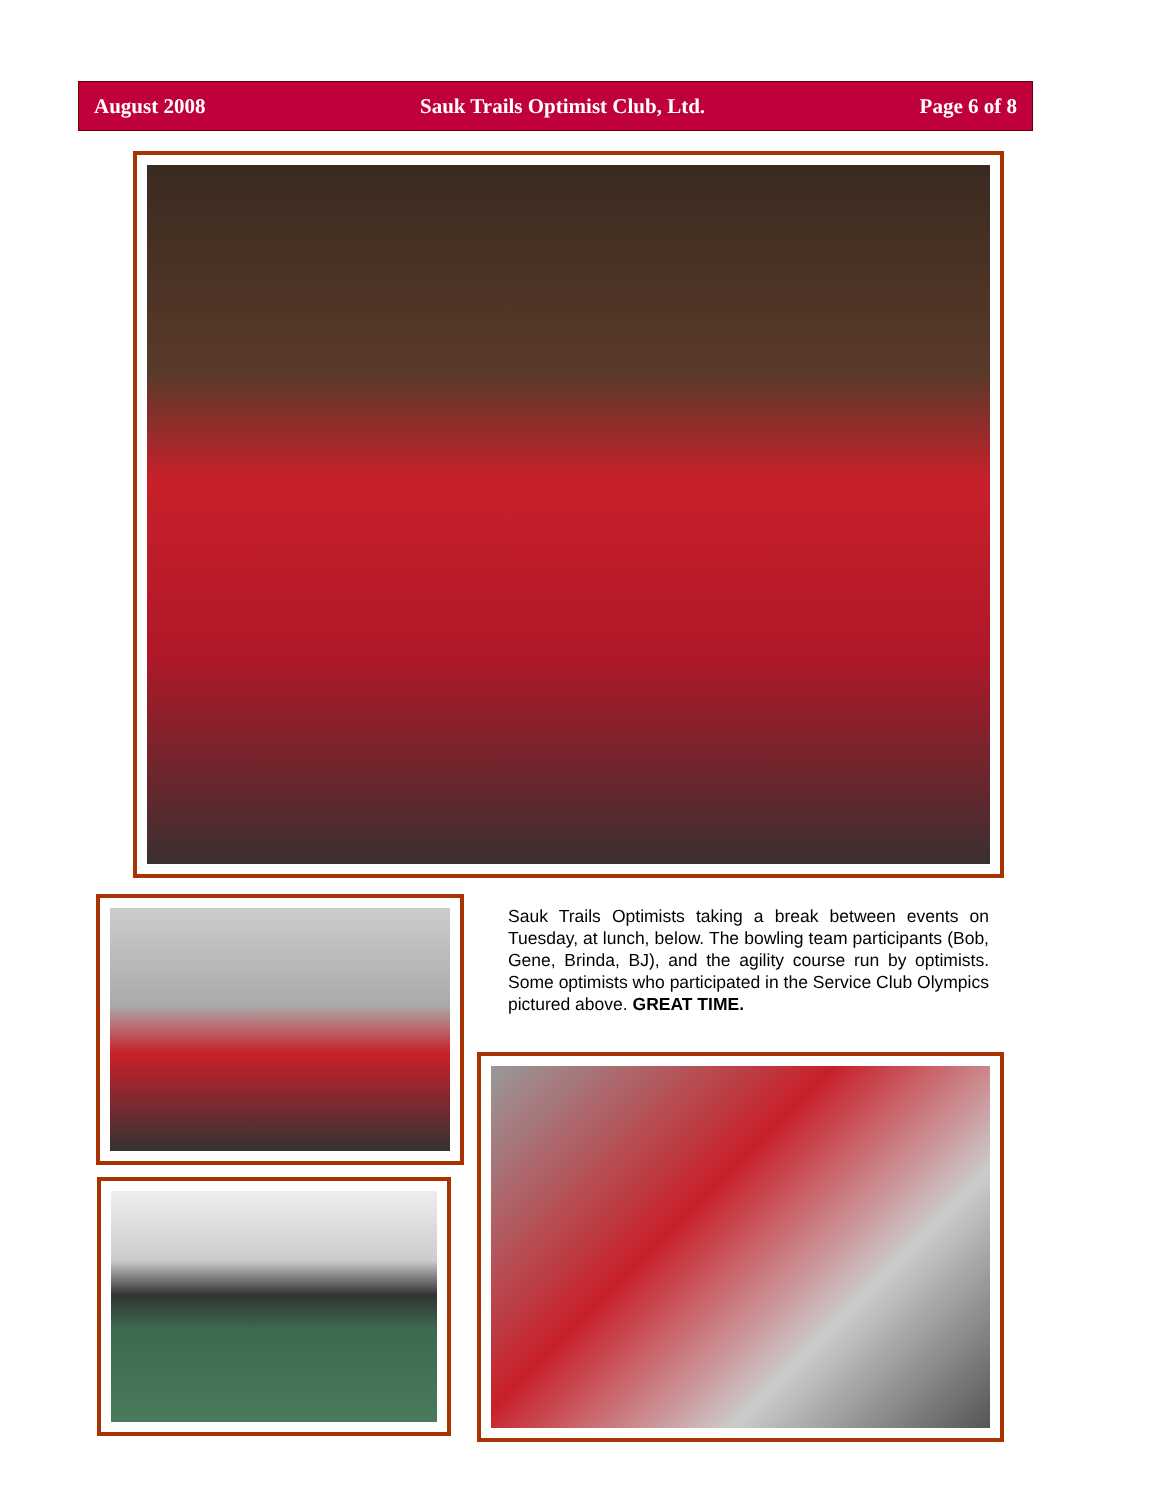August 2008 Sauk Trails Optimist Club, Ltd. Page 6 of 8
Sauk Trails Optimists taking a break between events on Tuesday, at lunch, below. The bowling team participants (Bob, Gene, Brinda, BJ), and the agility course run by optimists. Some optimists who participated in the Service Club Olympics pictured above. GREAT TIME.